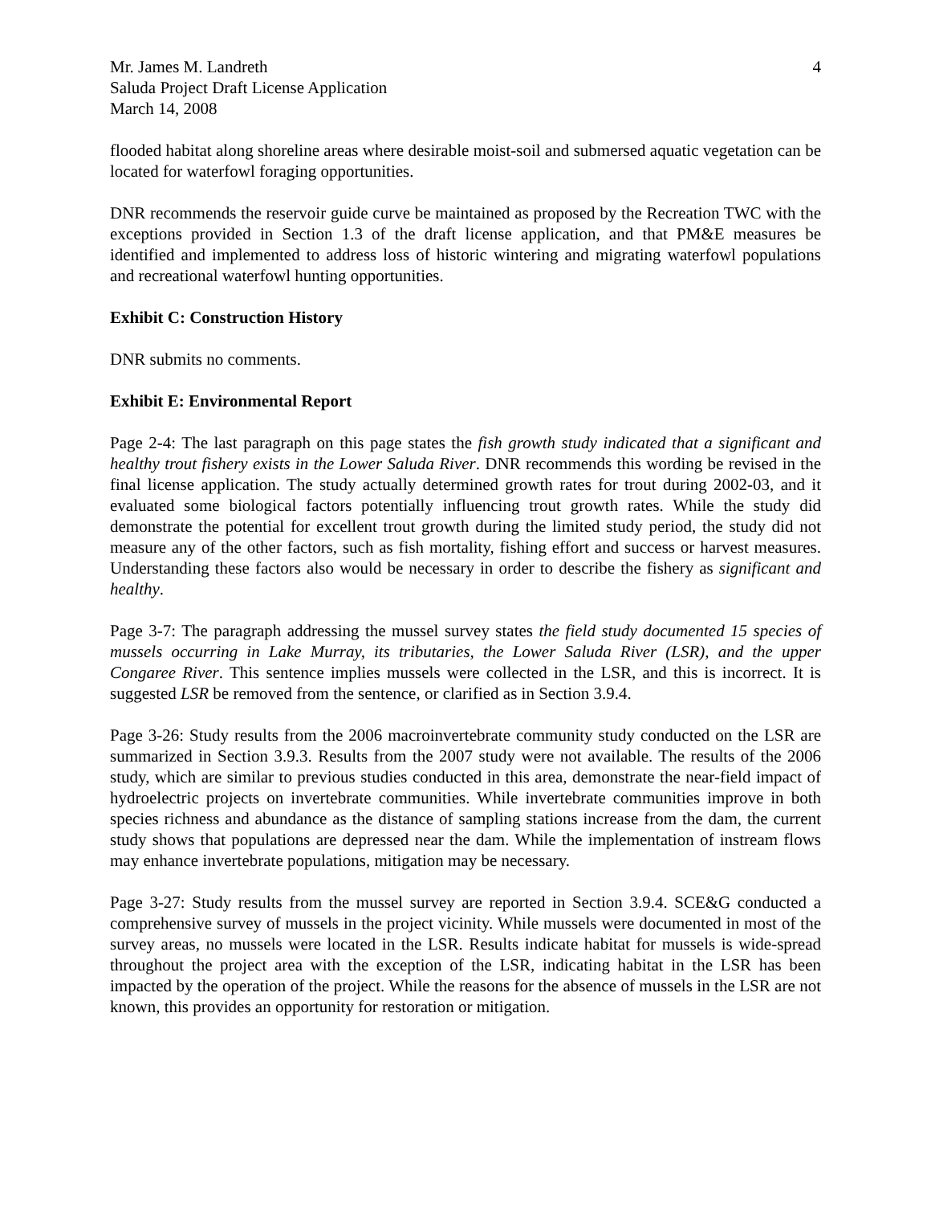Mr. James M. Landreth
Saluda Project Draft License Application
March 14, 2008
4
flooded habitat along shoreline areas where desirable moist-soil and submersed aquatic vegetation can be located for waterfowl foraging opportunities.
DNR recommends the reservoir guide curve be maintained as proposed by the Recreation TWC with the exceptions provided in Section 1.3 of the draft license application, and that PM&E measures be identified and implemented to address loss of historic wintering and migrating waterfowl populations and recreational waterfowl hunting opportunities.
Exhibit C: Construction History
DNR submits no comments.
Exhibit E: Environmental Report
Page 2-4: The last paragraph on this page states the fish growth study indicated that a significant and healthy trout fishery exists in the Lower Saluda River. DNR recommends this wording be revised in the final license application. The study actually determined growth rates for trout during 2002-03, and it evaluated some biological factors potentially influencing trout growth rates. While the study did demonstrate the potential for excellent trout growth during the limited study period, the study did not measure any of the other factors, such as fish mortality, fishing effort and success or harvest measures. Understanding these factors also would be necessary in order to describe the fishery as significant and healthy.
Page 3-7: The paragraph addressing the mussel survey states the field study documented 15 species of mussels occurring in Lake Murray, its tributaries, the Lower Saluda River (LSR), and the upper Congaree River. This sentence implies mussels were collected in the LSR, and this is incorrect. It is suggested LSR be removed from the sentence, or clarified as in Section 3.9.4.
Page 3-26: Study results from the 2006 macroinvertebrate community study conducted on the LSR are summarized in Section 3.9.3. Results from the 2007 study were not available. The results of the 2006 study, which are similar to previous studies conducted in this area, demonstrate the near-field impact of hydroelectric projects on invertebrate communities. While invertebrate communities improve in both species richness and abundance as the distance of sampling stations increase from the dam, the current study shows that populations are depressed near the dam. While the implementation of instream flows may enhance invertebrate populations, mitigation may be necessary.
Page 3-27: Study results from the mussel survey are reported in Section 3.9.4. SCE&G conducted a comprehensive survey of mussels in the project vicinity. While mussels were documented in most of the survey areas, no mussels were located in the LSR. Results indicate habitat for mussels is wide-spread throughout the project area with the exception of the LSR, indicating habitat in the LSR has been impacted by the operation of the project. While the reasons for the absence of mussels in the LSR are not known, this provides an opportunity for restoration or mitigation.